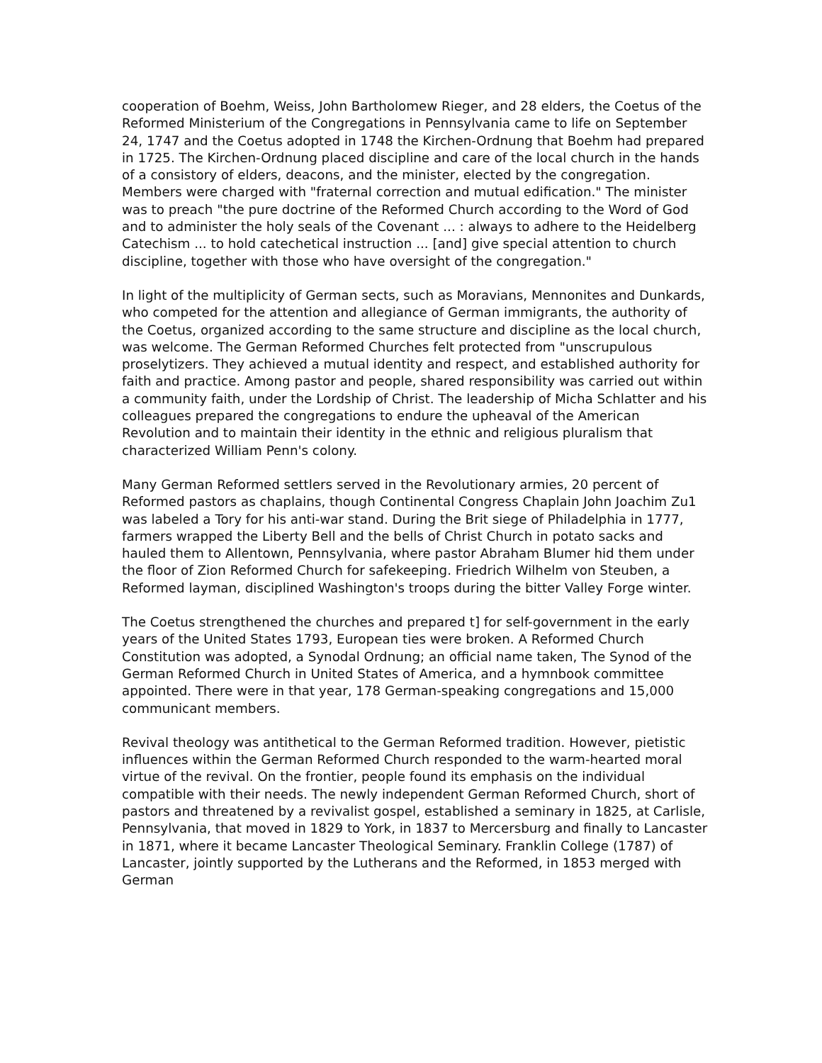cooperation of Boehm, Weiss, John Bartholomew Rieger, and 28 elders, the Coetus of the Reformed Ministerium of the Congregations in Pennsylvania came to life on September 24, 1747 and the Coetus adopted in 1748 the Kirchen-Ordnung that Boehm had prepared in 1725. The Kirchen-Ordnung placed discipline and care of the local church in the hands of a consistory of elders, deacons, and the minister, elected by the congregation. Members were charged with "fraternal correction and mutual edification." The minister was to preach "the pure doctrine of the Reformed Church according to the Word of God and to administer the holy seals of the Covenant ... : always to adhere to the Heidelberg Catechism ... to hold catechetical instruction ... [and] give special attention to church discipline, together with those who have oversight of the congregation."
In light of the multiplicity of German sects, such as Moravians, Mennonites and Dunkards, who competed for the attention and allegiance of German immigrants, the authority of the Coetus, organized according to the same structure and discipline as the local church, was welcome. The German Reformed Churches felt protected from "unscrupulous proselytizers. They achieved a mutual identity and respect, and established authority for faith and practice. Among pastor and people, shared responsibility was carried out within a community faith, under the Lordship of Christ. The leadership of Micha Schlatter and his colleagues prepared the congregations to endure the upheaval of the American Revolution and to maintain their identity in the ethnic and religious pluralism that characterized William Penn's colony.
Many German Reformed settlers served in the Revolutionary armies, 20 percent of Reformed pastors as chaplains, though Continental Congress Chaplain John Joachim Zu1 was labeled a Tory for his anti-war stand. During the Brit siege of Philadelphia in 1777, farmers wrapped the Liberty Bell and the bells of Christ Church in potato sacks and hauled them to Allentown, Pennsylvania, where pastor Abraham Blumer hid them under the floor of Zion Reformed Church for safekeeping. Friedrich Wilhelm von Steuben, a Reformed layman, disciplined Washington's troops during the bitter Valley Forge winter.
The Coetus strengthened the churches and prepared t] for self-government in the early years of the United States 1793, European ties were broken. A Reformed Church Constitution was adopted, a Synodal Ordnung; an official name taken, The Synod of the German Reformed Church in United States of America, and a hymnbook committee appointed. There were in that year, 178 German-speaking congregations and 15,000 communicant members.
Revival theology was antithetical to the German Reformed tradition. However, pietistic influences within the German Reformed Church responded to the warm-hearted moral virtue of the revival. On the frontier, people found its emphasis on the individual compatible with their needs. The newly independent German Reformed Church, short of pastors and threatened by a revivalist gospel, established a seminary in 1825, at Carlisle, Pennsylvania, that moved in 1829 to York, in 1837 to Mercersburg and finally to Lancaster in 1871, where it became Lancaster Theological Seminary. Franklin College (1787) of Lancaster, jointly supported by the Lutherans and the Reformed, in 1853 merged with German